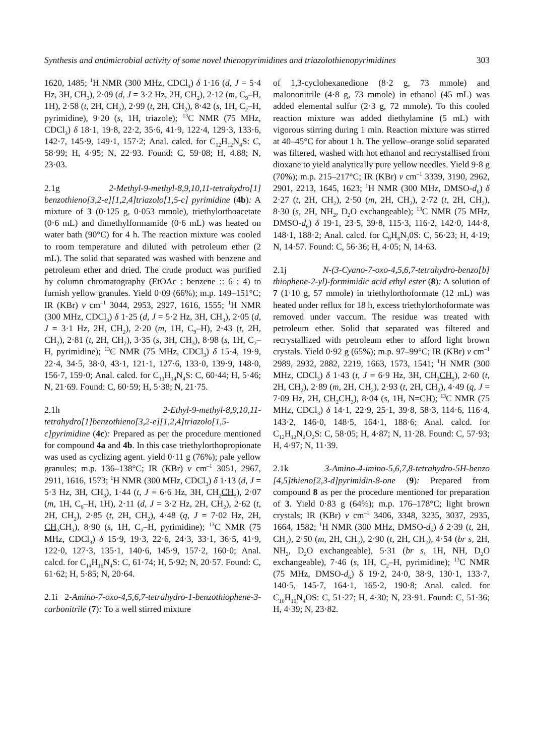Synthesis and antimicrobial activity of some novel thienopyrimidines and triazolothienopyrimidines 303
1620, 1485; <sup>1</sup>H NMR (300 MHz, CDCl<sub>3</sub>) δ 1·16 (d, J = 5·4 Hz, 3H, CH<sub>3</sub>), 2·09 (d, J = 3·2 Hz, 2H, CH<sub>2</sub>), 2·12 (m, C<sub>9</sub>–H, 1H), 2·58 (t, 2H, CH<sub>2</sub>), 2·99 (t, 2H, CH<sub>2</sub>), 8·42 (s, 1H, C<sub>2</sub>–H, pyrimidine), 9·20 (s, 1H, triazole); <sup>13</sup>C NMR (75 MHz, CDCl<sub>3</sub>) δ 18·1, 19·8, 22·2, 35·6, 41·9, 122·4, 129·3, 133·6, 142·7, 145·9, 149·1, 157·2; Anal. calcd. for C<sub>12</sub>H<sub>12</sub>N<sub>4</sub>S: C, 58·99; H, 4·95; N, 22·93. Found: C, 59·08; H, 4.88; N, 23·03.
2.1g 2-Methyl-9-methyl-8,9,10,11-tetrahydro[1] benzothieno[3,2-e][1,2,4]triazolo[1,5-c] pyrimidine (4b): A mixture of 3 (0·125 g, 0·053 mmole), triethylorthoacetate (0·6 mL) and dimethylformamide (0·6 mL) was heated on water bath (90°C) for 4 h. The reaction mixture was cooled to room temperature and diluted with petroleum ether (2 mL). The solid that separated was washed with benzene and petroleum ether and dried. The crude product was purified by column chromatography (EtOAc : benzene :: 6 : 4) to furnish yellow granules. Yield 0·09 (66%); m.p. 149–151°C; IR (KBr) ν cm<sup>–1</sup> 3044, 2953, 2927, 1616, 1555; <sup>1</sup>H NMR (300 MHz, CDCl<sub>3</sub>) δ 1·25 (d, J = 5·2 Hz, 3H, CH<sub>3</sub>), 2·05 (d, J = 3·1 Hz, 2H, CH<sub>2</sub>), 2·20 (m, 1H, C<sub>9</sub>–H), 2·43 (t, 2H, CH<sub>2</sub>), 2·81 (t, 2H, CH<sub>2</sub>), 3·35 (s, 3H, CH<sub>3</sub>), 8·98 (s, 1H, C<sub>2</sub>–H, pyrimidine); <sup>13</sup>C NMR (75 MHz, CDCl<sub>3</sub>) δ 15·4, 19·9, 22·4, 34·5, 38·0, 43·1, 121·1, 127·6, 133·0, 139·9, 148·0, 156·7, 159·0; Anal. calcd. for C<sub>13</sub>H<sub>14</sub>N<sub>4</sub>S: C, 60·44; H, 5·46; N, 21·69. Found: C, 60·59; H, 5·38; N, 21·75.
2.1h 2-Ethyl-9-methyl-8,9,10,11-tetrahydro[1]benzothieno[3,2-e][1,2,4]triazolo[1,5-c]pyrimidine (4c): Prepared as per the procedure mentioned for compound 4a and 4b. In this case triethylorthopropionate was used as cyclizing agent. yield 0·11 g (76%); pale yellow granules; m.p. 136–138°C; IR (KBr) ν cm<sup>–1</sup> 3051, 2967, 2911, 1616, 1573; <sup>1</sup>H NMR (300 MHz, CDCl<sub>3</sub>) δ 1·13 (d, J = 5·3 Hz, 3H, CH<sub>3</sub>), 1·44 (t, J = 6·6 Hz, 3H, CH<sub>2</sub>CH<sub>3</sub>), 2·07 (m, 1H, C<sub>9</sub>–H, 1H), 2·11 (d, J = 3·2 Hz, 2H, CH<sub>2</sub>), 2·62 (t, 2H, CH<sub>2</sub>), 2·85 (t, 2H, CH<sub>2</sub>), 4·48 (q, J = 7·02 Hz, 2H, CH<sub>2</sub> CH<sub>3</sub>), 8·90 (s, 1H, C<sub>2</sub>–H, pyrimidine); <sup>13</sup>C NMR (75 MHz, CDCl<sub>3</sub>) δ 15·9, 19·3, 22·6, 24·3, 33·1, 36·5, 41·9, 122·0, 127·3, 135·1, 140·6, 145·9, 157·2, 160·0; Anal. calcd. for C<sub>14</sub>H<sub>16</sub>N<sub>4</sub>S: C, 61·74; H, 5·92; N, 20·57. Found: C, 61·62; H, 5·85; N, 20·64.
2.1i 2-Amino-7-oxo-4,5,6,7-tetrahydro-1-benzothiophene-3-carbonitrile (7): To a well stirred mixture
of 1,3-cyclohexanedione (8·2 g, 73 mmole) and malononitrile (4·8 g, 73 mmole) in ethanol (45 mL) was added elemental sulfur (2·3 g, 72 mmole). To this cooled reaction mixture was added diethylamine (5 mL) with vigorous stirring during 1 min. Reaction mixture was stirred at 40–45°C for about 1 h. The yellow–orange solid separated was filtered, washed with hot ethanol and recrystallised from dioxane to yield analytically pure yellow needles. Yield 9·8 g (70%); m.p. 215–217°C; IR (KBr) ν cm<sup>–1</sup> 3339, 3190, 2962, 2901, 2213, 1645, 1623; <sup>1</sup>H NMR (300 MHz, DMSO-d<sub>6</sub>) δ 2·27 (t, 2H, CH<sub>2</sub>), 2·50 (m, 2H, CH<sub>2</sub>), 2·72 (t, 2H, CH<sub>2</sub>), 8·30 (s, 2H, NH<sub>2</sub>, D<sub>2</sub>O exchangeable); <sup>13</sup>C NMR (75 MHz, DMSO-d<sub>6</sub>) δ 19·1, 23·5, 39·8, 115·3, 116·2, 142·0, 144·8, 148·1, 188·2; Anal. calcd. for C<sub>9</sub>H<sub>8</sub>N<sub>2</sub>0S: C, 56·23; H, 4·19; N, 14·57. Found: C, 56·36; H, 4·05; N, 14·63.
2.1j N-(3-Cyano-7-oxo-4,5,6,7-tetrahydro-benzo[b] thiophene-2-yl)-formimidic acid ethyl ester (8): A solution of 7 (1·10 g, 57 mmole) in triethylorthoformate (12 mL) was heated under reflux for 18 h, excess triethylorthoformate was removed under vaccum. The residue was treated with petroleum ether. Solid that separated was filtered and recrystallized with petroleum ether to afford light brown crystals. Yield 0·92 g (65%); m.p. 97–99°C; IR (KBr) ν cm<sup>–1</sup> 2989, 2932, 2882, 2219, 1663, 1573, 1541; <sup>1</sup>H NMR (300 MHz, CDCl<sub>3</sub>) δ 1·43 (t, J = 6·9 Hz, 3H, CH<sub>2</sub>CH<sub>3</sub>), 2·60 (t, 2H, CH<sub>2</sub>), 2·89 (m, 2H, CH<sub>2</sub>), 2·93 (t, 2H, CH<sub>2</sub>), 4·49 (q, J = 7·09 Hz, 2H, CH<sub>2</sub> CH<sub>3</sub>), 8·04 (s, 1H, N=CH); <sup>13</sup>C NMR (75 MHz, CDCl<sub>3</sub>) δ 14·1, 22·9, 25·1, 39·8, 58·3, 114·6, 116·4, 143·2, 146·0, 148·5, 164·1, 188·6; Anal. calcd. for C<sub>12</sub>H<sub>12</sub>N<sub>2</sub>O<sub>2</sub>S: C, 58·05; H, 4·87; N, 11·28. Found: C, 57·93; H, 4·97; N, 11·39.
2.1k 3-Amino-4-imino-5,6,7,8-tetrahydro-5H-benzo [4,5]thieno[2,3-d]pyrimidin-8-one (9): Prepared from compound 8 as per the procedure mentioned for preparation of 3. Yield 0·83 g (64%); m.p. 176–178°C; light brown crystals; IR (KBr) ν cm<sup>–1</sup> 3406, 3348, 3235, 3037, 2935, 1664, 1582; <sup>1</sup>H NMR (300 MHz, DMSO-d<sub>6</sub>) δ 2·39 (t, 2H, CH<sub>2</sub>), 2·50 (m, 2H, CH<sub>2</sub>), 2·90 (t, 2H, CH<sub>2</sub>), 4·54 (br s, 2H, NH<sub>2</sub>, D<sub>2</sub>O exchangeable), 5·31 (br s, 1H, NH, D<sub>2</sub>O exchangeable), 7·46 (s, 1H, C<sub>2</sub>–H, pyrimidine); <sup>13</sup>C NMR (75 MHz, DMSO-d<sub>6</sub>) δ 19·2, 24·0, 38·9, 130·1, 133·7, 140·5, 145·7, 164·1, 165·2, 190·8; Anal. calcd. for C<sub>10</sub>H<sub>10</sub>N<sub>4</sub>OS: C, 51·27; H, 4·30; N, 23·91. Found: C, 51·36; H, 4·39; N, 23·82.